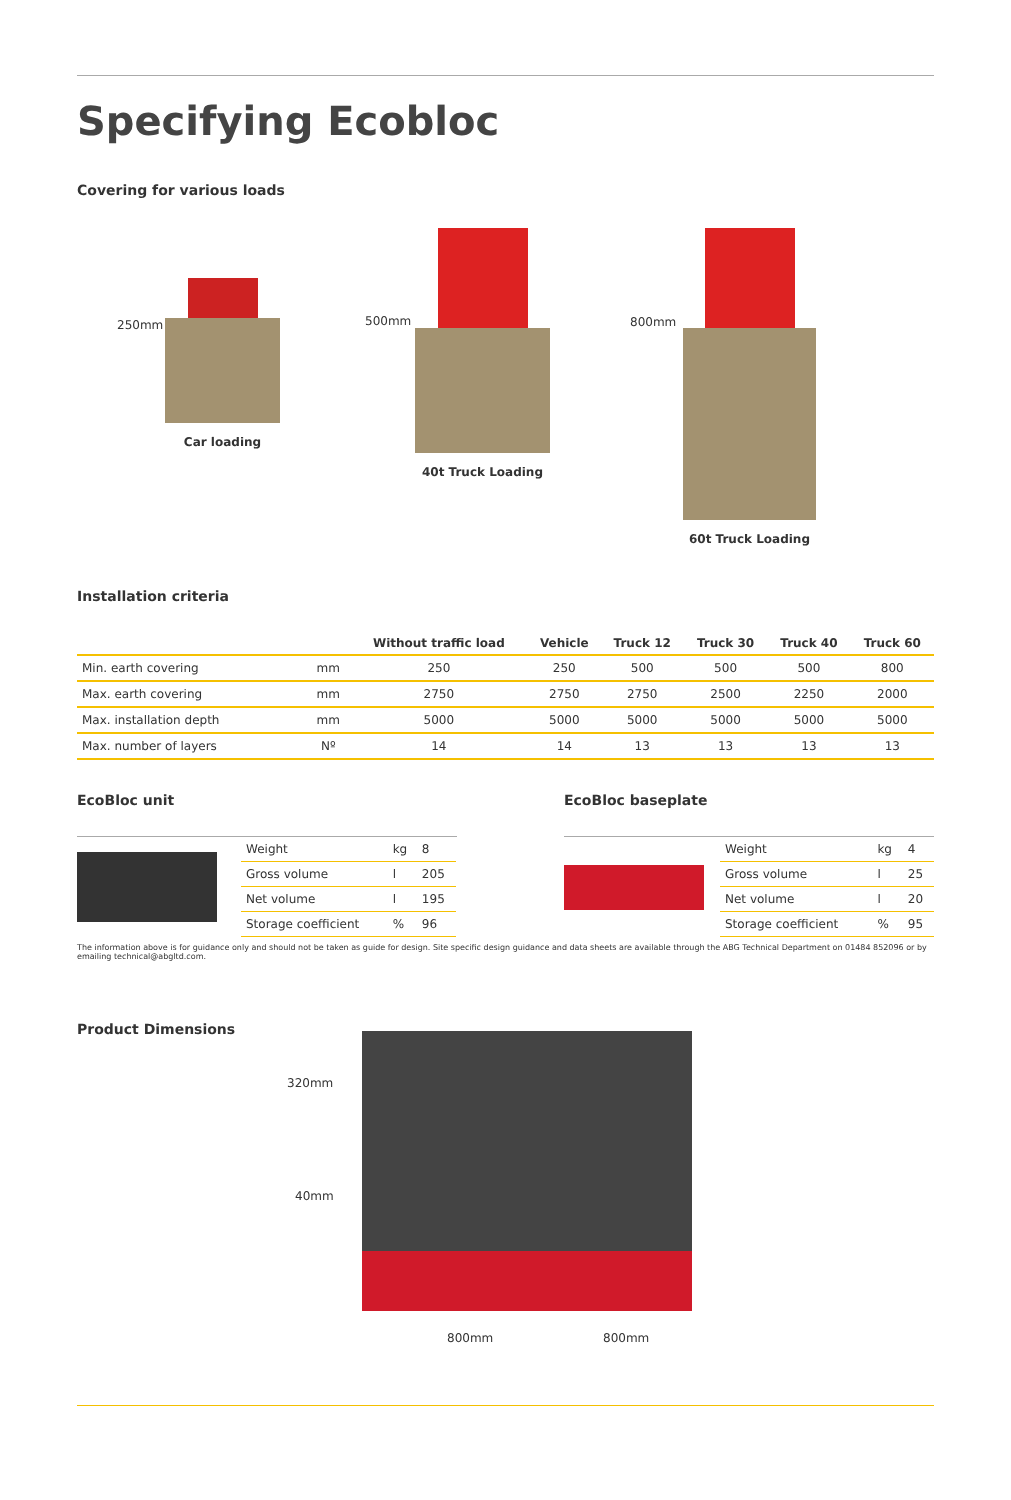Specifying Ecobloc
Covering for various loads
Car loading
250mm
40t Truck Loading
500mm
60t Truck Loading
800mm
Installation criteria
| | | Without traffic load | Vehicle | Truck 12 | Truck 30 | Truck 40 | Truck 60 |
| --- | --- | --- | --- | --- | --- | --- | --- |
| Min. earth covering | mm | 250 | 250 | 500 | 500 | 500 | 800 |
| Max. earth covering | mm | 2750 | 2750 | 2750 | 2500 | 2250 | 2000 |
| Max. installation depth | mm | 5000 | 5000 | 5000 | 5000 | 5000 | 5000 |
| Max. number of layers | Nº | 14 | 14 | 13 | 13 | 13 | 13 |
EcoBloc unit
| Weight | kg | 8 |
| Gross volume | l | 205 |
| Net volume | l | 195 |
| Storage coefficient | % | 96 |
EcoBloc baseplate
| Weight | kg | 4 |
| Gross volume | l | 25 |
| Net volume | l | 20 |
| Storage coefficient | % | 95 |
The information above is for guidance only and should not be taken as guide for design. Site specific design guidance and data sheets are available through the ABG Technical Department on 01484 852096 or by emailing technical@abgltd.com.
Product Dimensions
320mm
40mm
800mm 800mm